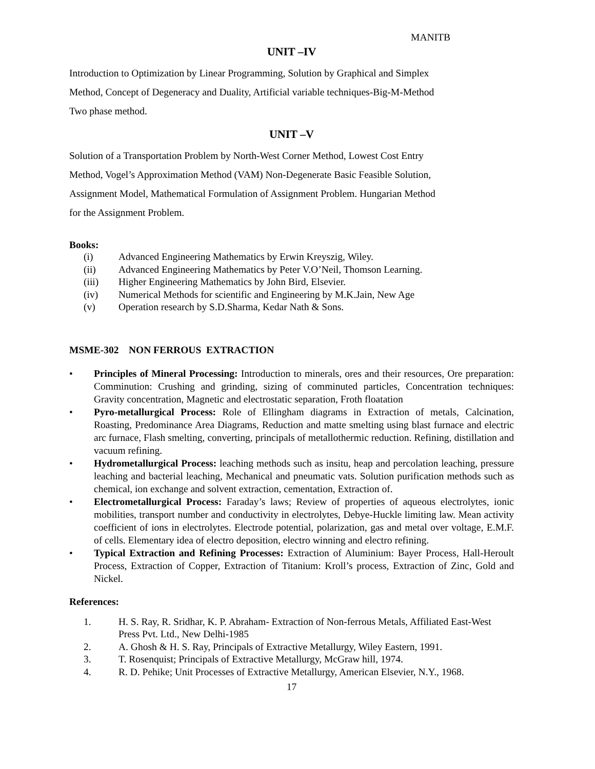MANITB
UNIT –IV
Introduction to Optimization by Linear Programming, Solution by Graphical and Simplex
Method, Concept of Degeneracy and Duality, Artificial variable techniques-Big-M-Method
Two phase method.
UNIT –V
Solution of a Transportation Problem by North-West Corner Method, Lowest Cost Entry
Method, Vogel’s Approximation Method (VAM) Non-Degenerate Basic Feasible Solution,
Assignment Model, Mathematical Formulation of Assignment Problem. Hungarian Method
for the Assignment Problem.
Books:
(i) Advanced Engineering Mathematics by Erwin Kreyszig, Wiley.
(ii) Advanced Engineering Mathematics by Peter V.O’Neil, Thomson Learning.
(iii) Higher Engineering Mathematics by John Bird, Elsevier.
(iv) Numerical Methods for scientific and Engineering by M.K.Jain, New Age
(v) Operation research by S.D.Sharma, Kedar Nath & Sons.
MSME-302 NON FERROUS EXTRACTION
• Principles of Mineral Processing: Introduction to minerals, ores and their resources, Ore preparation: Comminution: Crushing and grinding, sizing of comminuted particles, Concentration techniques: Gravity concentration, Magnetic and electrostatic separation, Froth floatation
• Pyro-metallurgical Process: Role of Ellingham diagrams in Extraction of metals, Calcination, Roasting, Predominance Area Diagrams, Reduction and matte smelting using blast furnace and electric arc furnace, Flash smelting, converting, principals of metallothermic reduction. Refining, distillation and vacuum refining.
• Hydrometallurgical Process: leaching methods such as insitu, heap and percolation leaching, pressure leaching and bacterial leaching, Mechanical and pneumatic vats. Solution purification methods such as chemical, ion exchange and solvent extraction, cementation, Extraction of.
• Electrometallurgical Process: Faraday’s laws; Review of properties of aqueous electrolytes, ionic mobilities, transport number and conductivity in electrolytes, Debye-Huckle limiting law. Mean activity coefficient of ions in electrolytes. Electrode potential, polarization, gas and metal over voltage, E.M.F. of cells. Elementary idea of electro deposition, electro winning and electro refining.
• Typical Extraction and Refining Processes: Extraction of Aluminium: Bayer Process, Hall-Heroult Process, Extraction of Copper, Extraction of Titanium: Kroll’s process, Extraction of Zinc, Gold and Nickel.
References:
1. H. S. Ray, R. Sridhar, K. P. Abraham- Extraction of Non-ferrous Metals, Affiliated East-West Press Pvt. Ltd., New Delhi-1985
2. A. Ghosh & H. S. Ray, Principals of Extractive Metallurgy, Wiley Eastern, 1991.
3. T. Rosenquist; Principals of Extractive Metallurgy, McGraw hill, 1974.
4. R. D. Pehike; Unit Processes of Extractive Metallurgy, American Elsevier, N.Y., 1968.
17